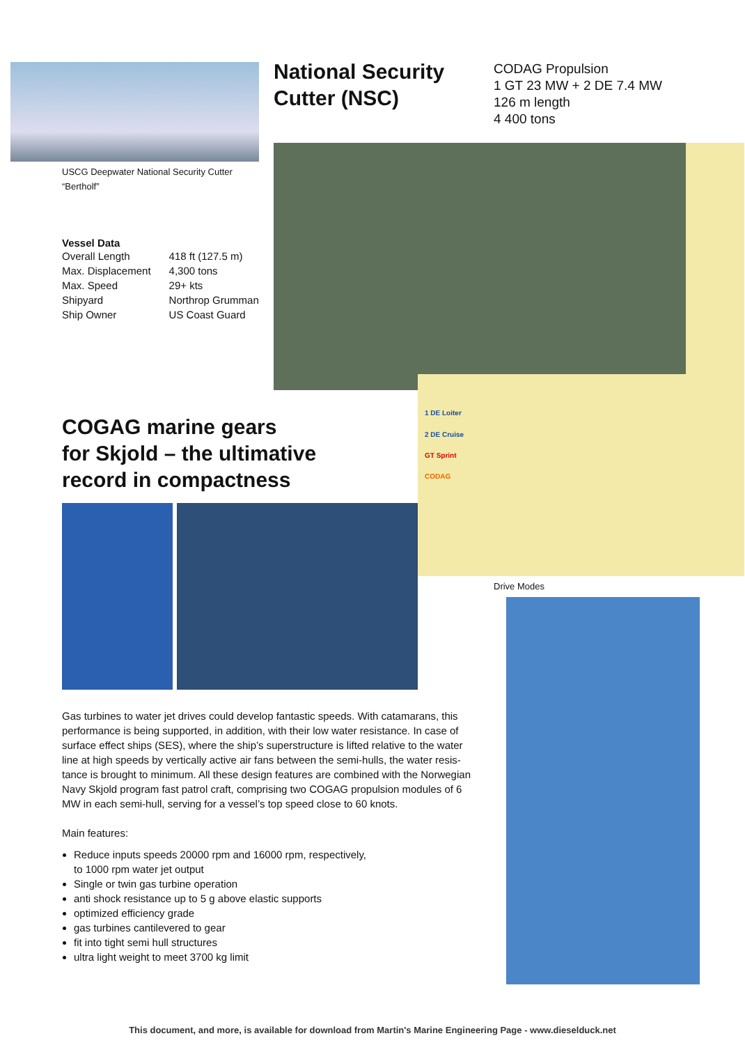USCG Deepwater National Security Cutter
“Bertholf”
National Security
Cutter (NSC)
CODAG Propulsion
1 GT 23 MW + 2 DE 7.4 MW
126 m length
4 400 tons
Vessel Data
| Overall Length | 418 ft (127.5 m) |
| Max. Displacement | 4,300 tons |
| Max. Speed | 29+ kts |
| Shipyard | Northrop Grumman |
| Ship Owner | US Coast Guard |
1 DE Loiter
2 DE Cruise
GT Sprint
CODAG
Drive Modes
COGAG marine gears
for Skjold – the ultimative
record in compactness
Gas turbines to water jet drives could develop fantastic speeds. With catamarans, this performance is being supported, in addition, with their low water resistance. In case of surface effect ships (SES), where the ship’s superstructure is lifted relative to the water line at high speeds by vertically active air fans between the semi-hulls, the water resis-tance is brought to minimum. All these design features are combined with the Norwegian Navy Skjold program fast patrol craft, comprising two COGAG propulsion modules of 6 MW in each semi-hull, serving for a vessel’s top speed close to 60 knots.
Main features:
Reduce inputs speeds 20000 rpm and 16000 rpm, respectively,
to 1000 rpm water jet output
Single or twin gas turbine operation
anti shock resistance up to 5 g above elastic supports
optimized efficiency grade
gas turbines cantilevered to gear
fit into tight semi hull structures
ultra light weight to meet 3700 kg limit
This document, and more, is available for download from Martin's Marine Engineering Page - www.dieselduck.net